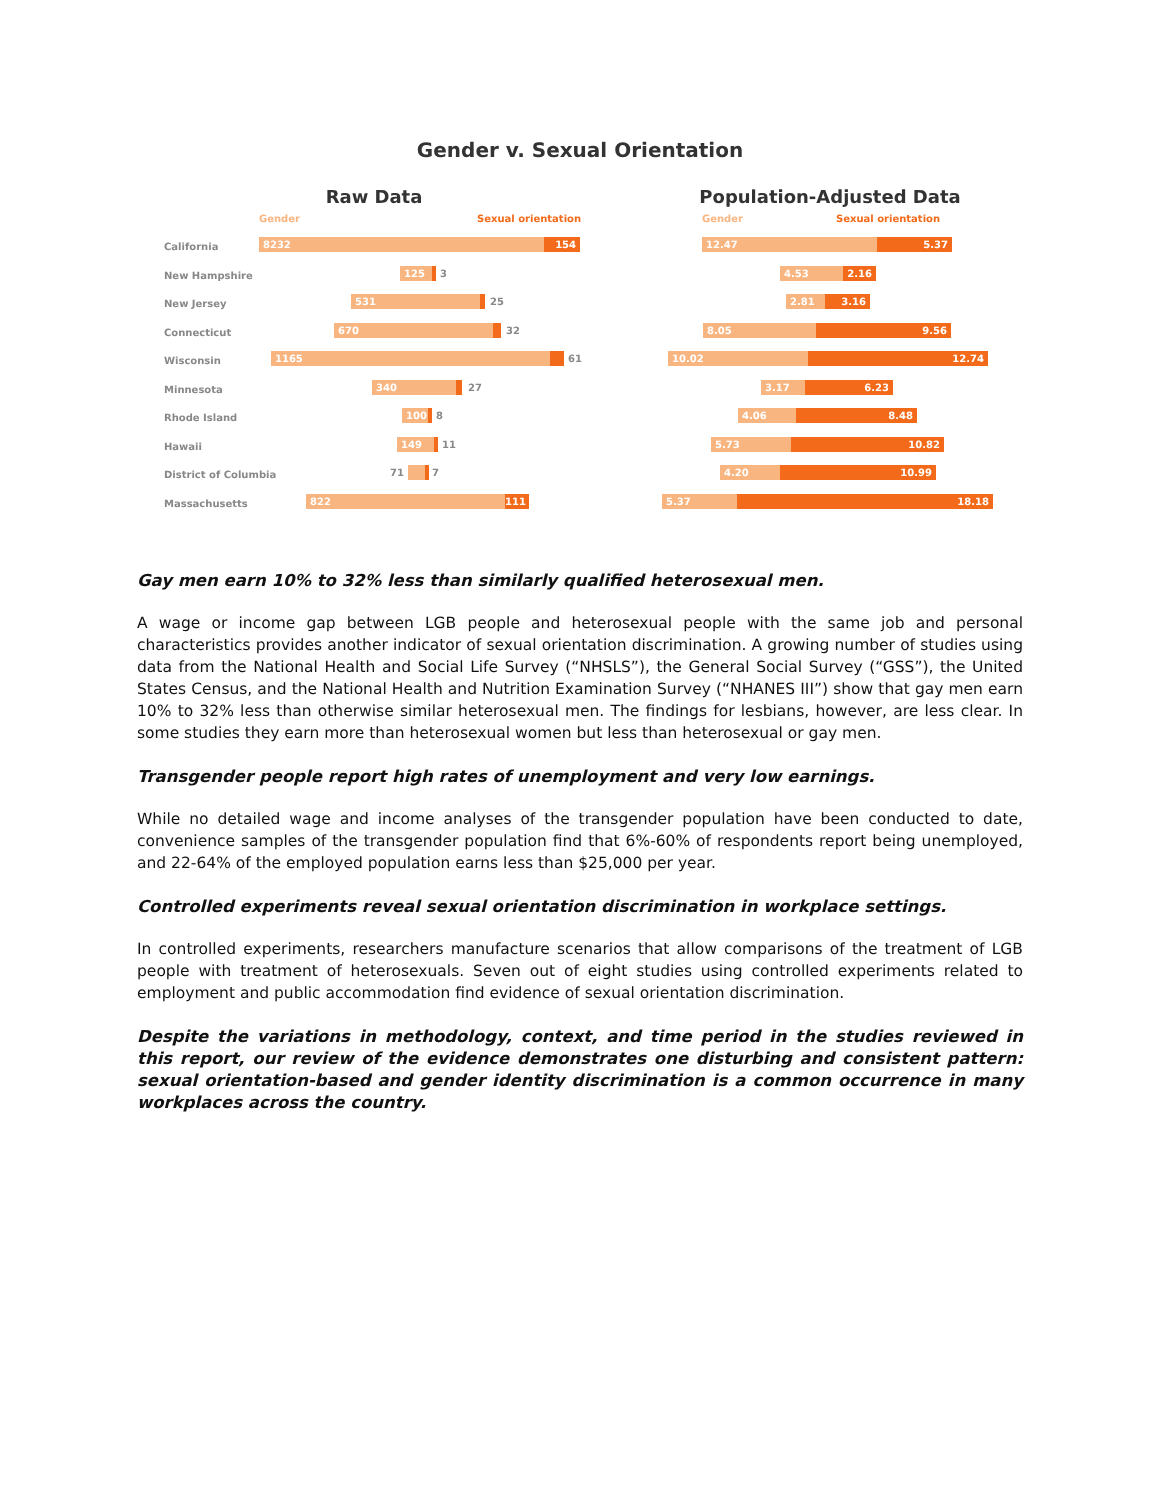Gender v. Sexual Orientation
Raw Data
Gender Sexual orientation
California 8232 154
New Hampshire 125 3
New Jersey 531 25
Connecticut 670 32
Wisconsin 1165 61
Minnesota 340 27
Rhode Island 100 8
Hawaii 149 11
District of Columbia 71 7
Massachusetts 822 111
Population-Adjusted Data
Gender Sexual orientation
12.47 5.37
4.53 2.16
2.81 3.16
8.05 9.56
10.02 12.74
3.17 6.23
4.06 8.48
5.73 10.82
4.20 10.99
5.37 18.18
Gay men earn 10% to 32% less than similarly qualified heterosexual men.
A wage or income gap between LGB people and heterosexual people with the same job and personal characteristics provides another indicator of sexual orientation discrimination. A growing number of studies using data from the National Health and Social Life Survey (“NHSLS”), the General Social Survey (“GSS”), the United States Census, and the National Health and Nutrition Examination Survey (“NHANES III”) show that gay men earn 10% to 32% less than otherwise similar heterosexual men. The findings for lesbians, however, are less clear. In some studies they earn more than heterosexual women but less than heterosexual or gay men.
Transgender people report high rates of unemployment and very low earnings.
While no detailed wage and income analyses of the transgender population have been conducted to date, convenience samples of the transgender population find that 6%-60% of respondents report being unemployed, and 22-64% of the employed population earns less than $25,000 per year.
Controlled experiments reveal sexual orientation discrimination in workplace settings.
In controlled experiments, researchers manufacture scenarios that allow comparisons of the treatment of LGB people with treatment of heterosexuals. Seven out of eight studies using controlled experiments related to employment and public accommodation find evidence of sexual orientation discrimination.
Despite the variations in methodology, context, and time period in the studies reviewed in this report, our review of the evidence demonstrates one disturbing and consistent pattern: sexual orientation-based and gender identity discrimination is a common occurrence in many workplaces across the country.